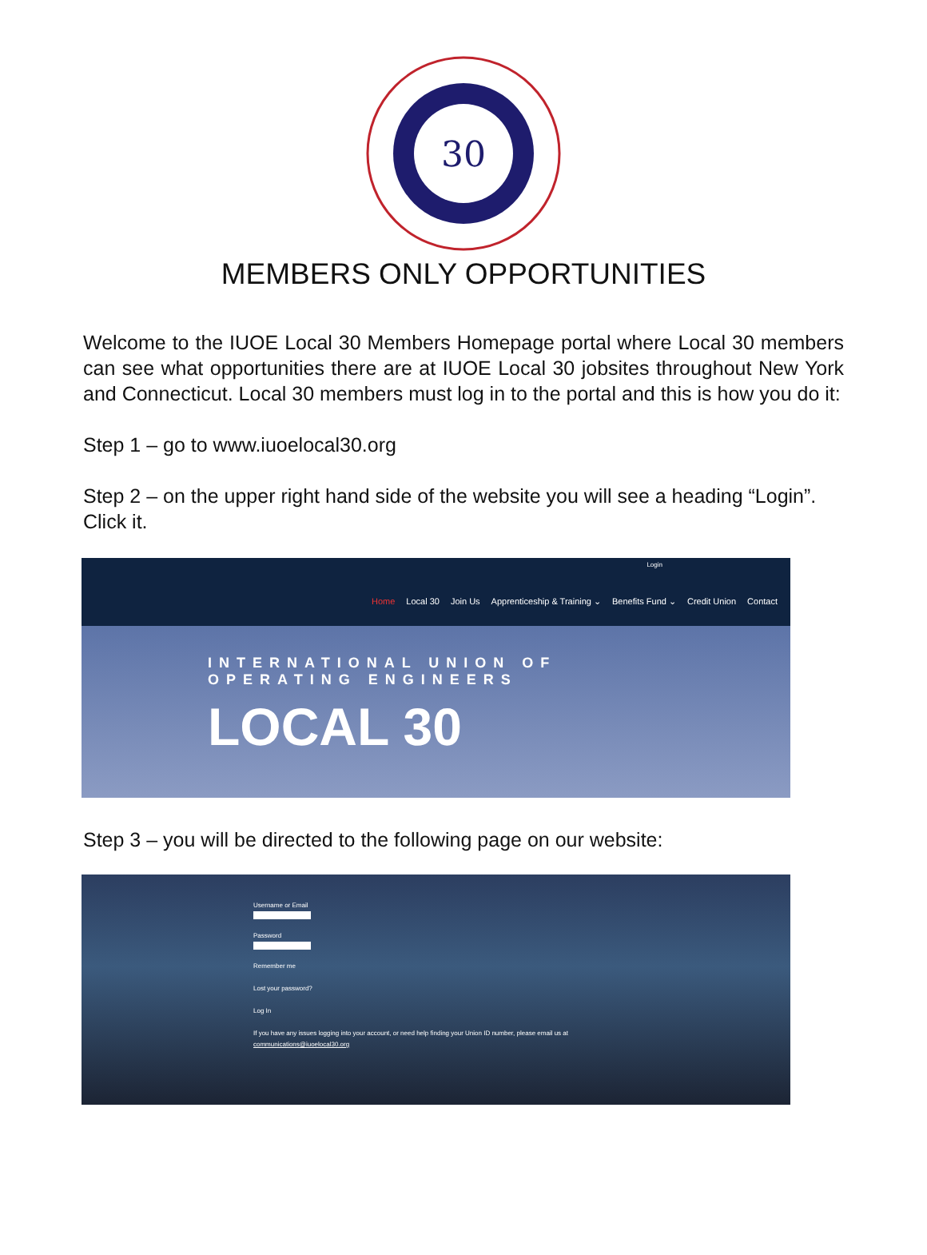30
MEMBERS ONLY OPPORTUNITIES
Welcome to the IUOE Local 30 Members Homepage portal where Local 30 members can see what opportunities there are at IUOE Local 30 jobsites throughout New York and Connecticut. Local 30 members must log in to the portal and this is how you do it:
Step 1 – go to www.iuoelocal30.org
Step 2 – on the upper right hand side of the website you will see a heading “Login”. Click it.
Login
Home Local 30 Join Us Apprenticeship & Training ⌄ Benefits Fund ⌄ Credit Union Contact
INTERNATIONAL UNION OF
OPERATING ENGINEERS
LOCAL 30
Step 3 – you will be directed to the following page on our website:
Username or Email
Password
Remember me
Lost your password?
Log In
If you have any issues logging into your account, or need help finding your Union ID number, please email us at
communications@iuoelocal30.org